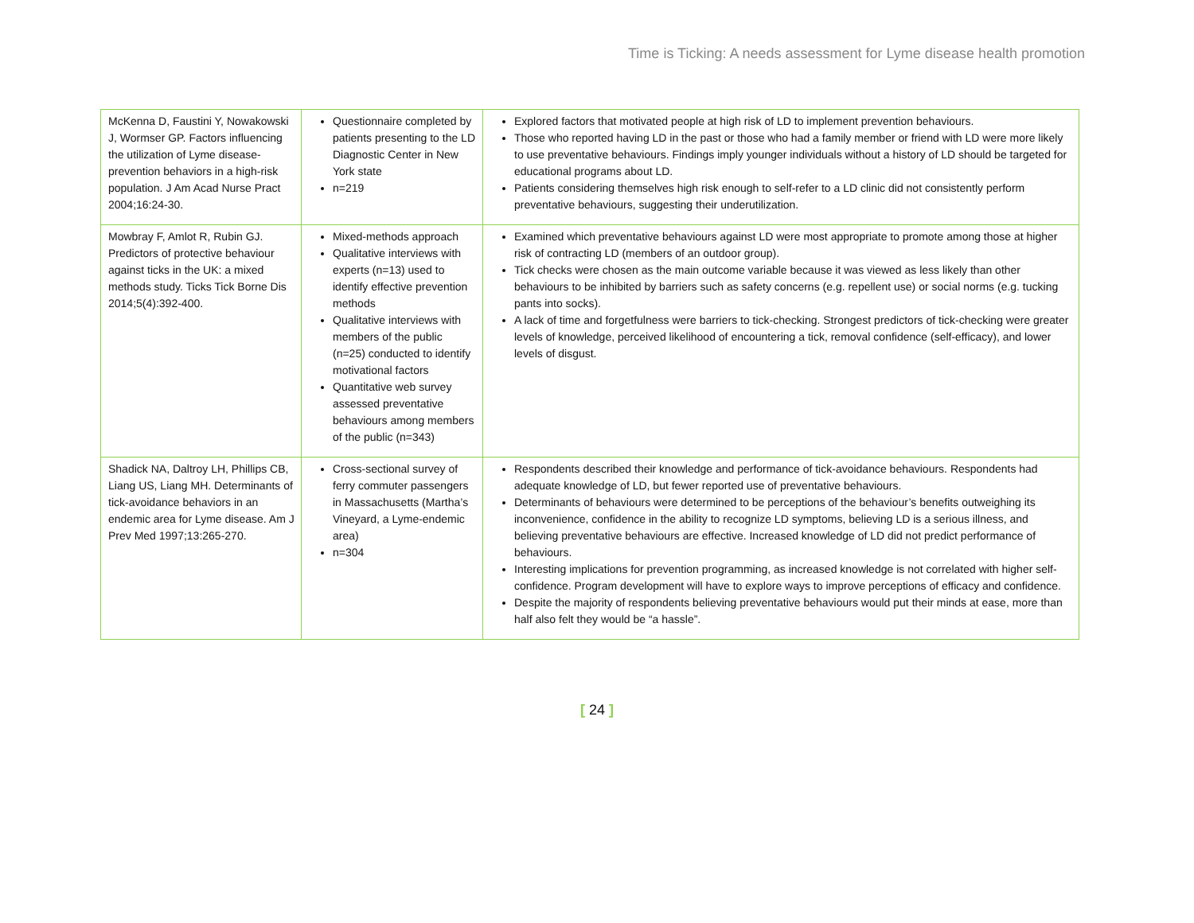Time is Ticking: A needs assessment for Lyme disease health promotion
| McKenna D, Faustini Y, Nowakowski J, Wormser GP. Factors influencing the utilization of Lyme disease-prevention behaviors in a high-risk population. J Am Acad Nurse Pract 2004;16:24-30. | Questionnaire completed by patients presenting to the LD Diagnostic Center in New York state n=219 | Explored factors that motivated people at high risk of LD to implement prevention behaviours. Those who reported having LD in the past or those who had a family member or friend with LD were more likely to use preventative behaviours. Findings imply younger individuals without a history of LD should be targeted for educational programs about LD. Patients considering themselves high risk enough to self-refer to a LD clinic did not consistently perform preventative behaviours, suggesting their underutilization. |
| Mowbray F, Amlot R, Rubin GJ. Predictors of protective behaviour against ticks in the UK: a mixed methods study. Ticks Tick Borne Dis 2014;5(4):392-400. | Mixed-methods approach Qualitative interviews with experts (n=13) used to identify effective prevention methods Qualitative interviews with members of the public (n=25) conducted to identify motivational factors Quantitative web survey assessed preventative behaviours among members of the public (n=343) | Examined which preventative behaviours against LD were most appropriate to promote among those at higher risk of contracting LD (members of an outdoor group). Tick checks were chosen as the main outcome variable because it was viewed as less likely than other behaviours to be inhibited by barriers such as safety concerns (e.g. repellent use) or social norms (e.g. tucking pants into socks). A lack of time and forgetfulness were barriers to tick-checking. Strongest predictors of tick-checking were greater levels of knowledge, perceived likelihood of encountering a tick, removal confidence (self-efficacy), and lower levels of disgust. |
| Shadick NA, Daltroy LH, Phillips CB, Liang US, Liang MH. Determinants of tick-avoidance behaviors in an endemic area for Lyme disease. Am J Prev Med 1997;13:265-270. | Cross-sectional survey of ferry commuter passengers in Massachusetts (Martha’s Vineyard, a Lyme-endemic area) n=304 | Respondents described their knowledge and performance of tick-avoidance behaviours. Respondents had adequate knowledge of LD, but fewer reported use of preventative behaviours. Determinants of behaviours were determined to be perceptions of the behaviour’s benefits outweighing its inconvenience, confidence in the ability to recognize LD symptoms, believing LD is a serious illness, and believing preventative behaviours are effective. Increased knowledge of LD did not predict performance of behaviours. Interesting implications for prevention programming, as increased knowledge is not correlated with higher self-confidence. Program development will have to explore ways to improve perceptions of efficacy and confidence. Despite the majority of respondents believing preventative behaviours would put their minds at ease, more than half also felt they would be “a hassle”. |
[ 24 ]